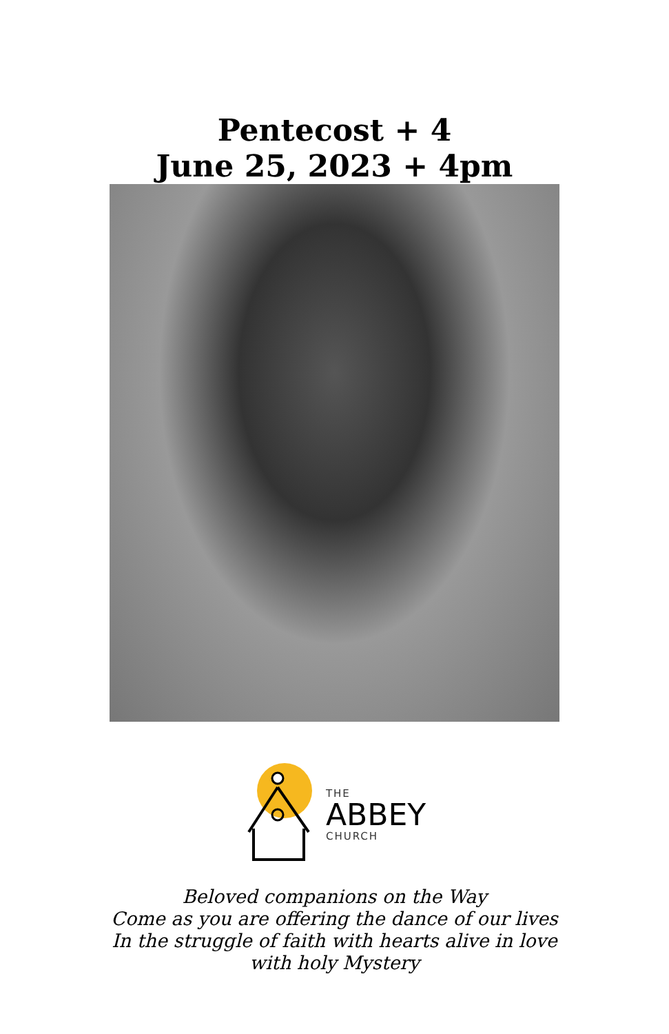Pentecost + 4
June 25, 2023 + 4pm
THE
ABBEY
CHURCH
Beloved companions on the Way
Come as you are offering the dance of our lives
In the struggle of faith with hearts alive in love
with holy Mystery